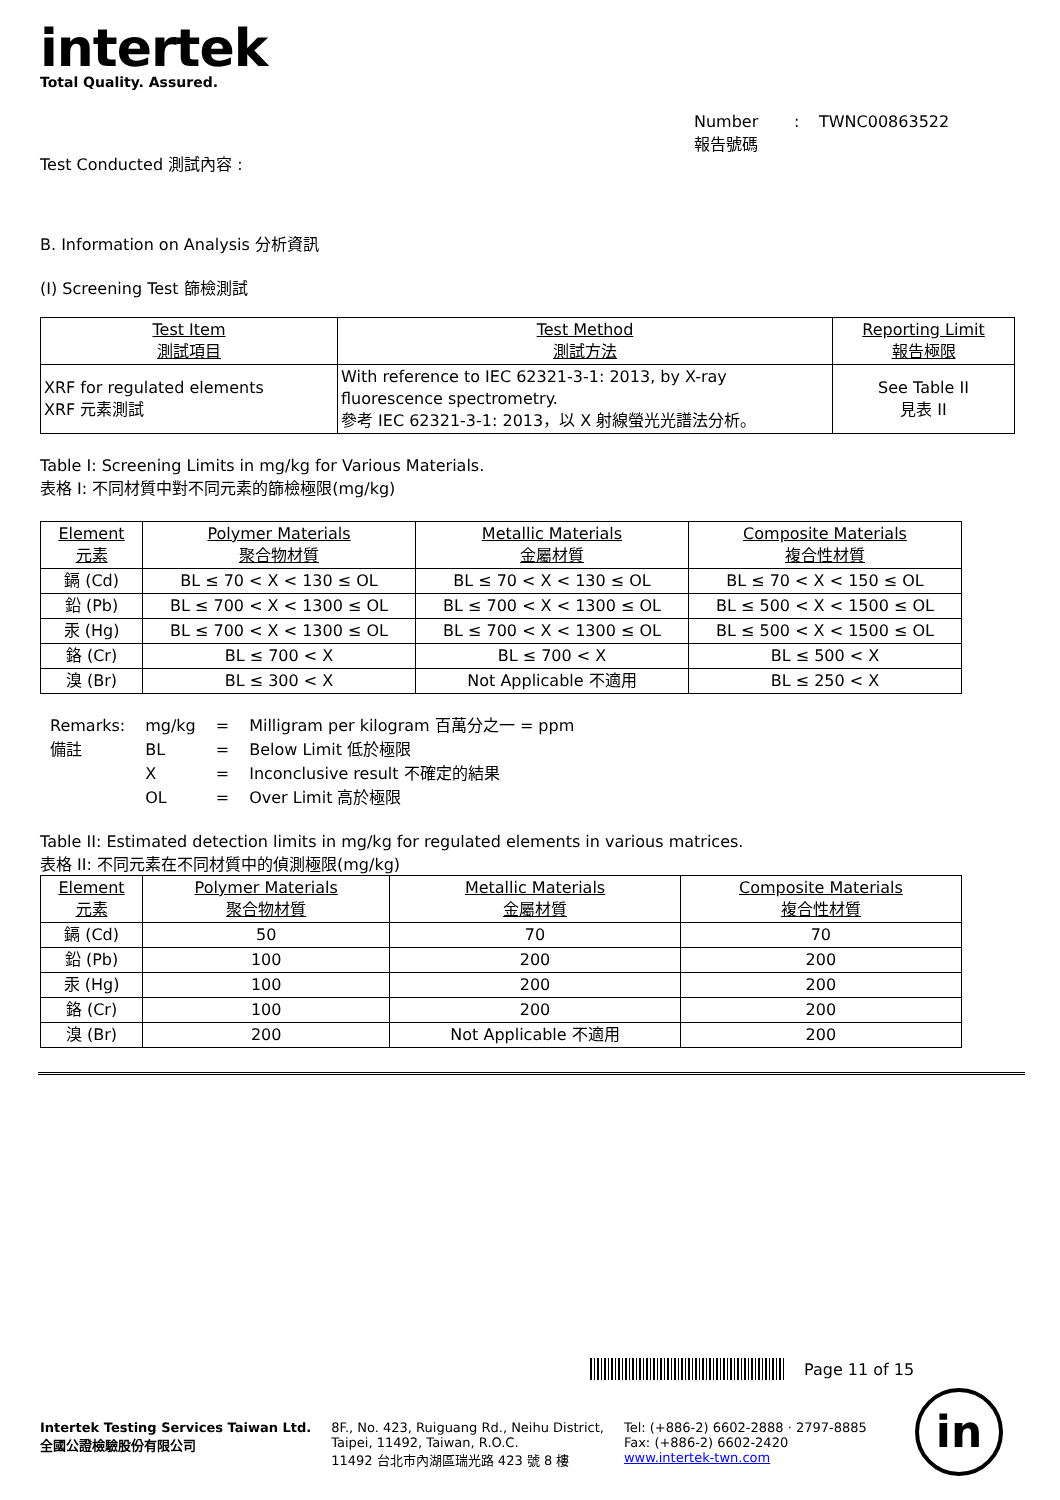intertek
Total Quality. Assured.
Number
報告號碼
: TWNC00863522
Test Conducted 測試內容 :
B. Information on Analysis 分析資訊
(I) Screening Test 篩檢測試
| Test Item 測試項目 | Test Method 測試方法 | Reporting Limit 報告極限 |
| --- | --- | --- |
| XRF for regulated elements XRF 元素測試 | With reference to IEC 62321-3-1: 2013, by X-ray fluorescence spectrometry. 參考 IEC 62321-3-1: 2013，以 X 射線螢光光譜法分析。 | See Table II 見表 II |
Table I: Screening Limits in mg/kg for Various Materials.
表格 I: 不同材質中對不同元素的篩檢極限(mg/kg)
| Element 元素 | Polymer Materials 聚合物材質 | Metallic Materials 金屬材質 | Composite Materials 複合性材質 |
| --- | --- | --- | --- |
| 鎘 (Cd) | BL ≤ 70 < X < 130 ≤ OL | BL ≤ 70 < X < 130 ≤ OL | BL ≤ 70 < X < 150 ≤ OL |
| 鉛 (Pb) | BL ≤ 700 < X < 1300 ≤ OL | BL ≤ 700 < X < 1300 ≤ OL | BL ≤ 500 < X < 1500 ≤ OL |
| 汞 (Hg) | BL ≤ 700 < X < 1300 ≤ OL | BL ≤ 700 < X < 1300 ≤ OL | BL ≤ 500 < X < 1500 ≤ OL |
| 鉻 (Cr) | BL ≤ 700 < X | BL ≤ 700 < X | BL ≤ 500 < X |
| 溴 (Br) | BL ≤ 300 < X | Not Applicable 不適用 | BL ≤ 250 < X |
| Remarks: | mg/kg | = | Milligram per kilogram 百萬分之一 = ppm |
| 備註 | BL | = | Below Limit 低於極限 |
| | X | = | Inconclusive result 不確定的結果 |
| | OL | = | Over Limit 高於極限 |
Table II: Estimated detection limits in mg/kg for regulated elements in various matrices.
表格 II: 不同元素在不同材質中的偵測極限(mg/kg)
| Element 元素 | Polymer Materials 聚合物材質 | Metallic Materials 金屬材質 | Composite Materials 複合性材質 |
| --- | --- | --- | --- |
| 鎘 (Cd) | 50 | 70 | 70 |
| 鉛 (Pb) | 100 | 200 | 200 |
| 汞 (Hg) | 100 | 200 | 200 |
| 鉻 (Cr) | 100 | 200 | 200 |
| 溴 (Br) | 200 | Not Applicable 不適用 | 200 |
Page 11 of 15
Intertek Testing Services Taiwan Ltd.
全國公證檢驗股份有限公司
8F., No. 423, Ruiguang Rd., Neihu District,
Taipei, 11492, Taiwan, R.O.C.
11492 台北市內湖區瑞光路 423 號 8 樓
Tel: (+886-2) 6602-2888 · 2797-8885
Fax: (+886-2) 6602-2420
www.intertek-twn.com
in